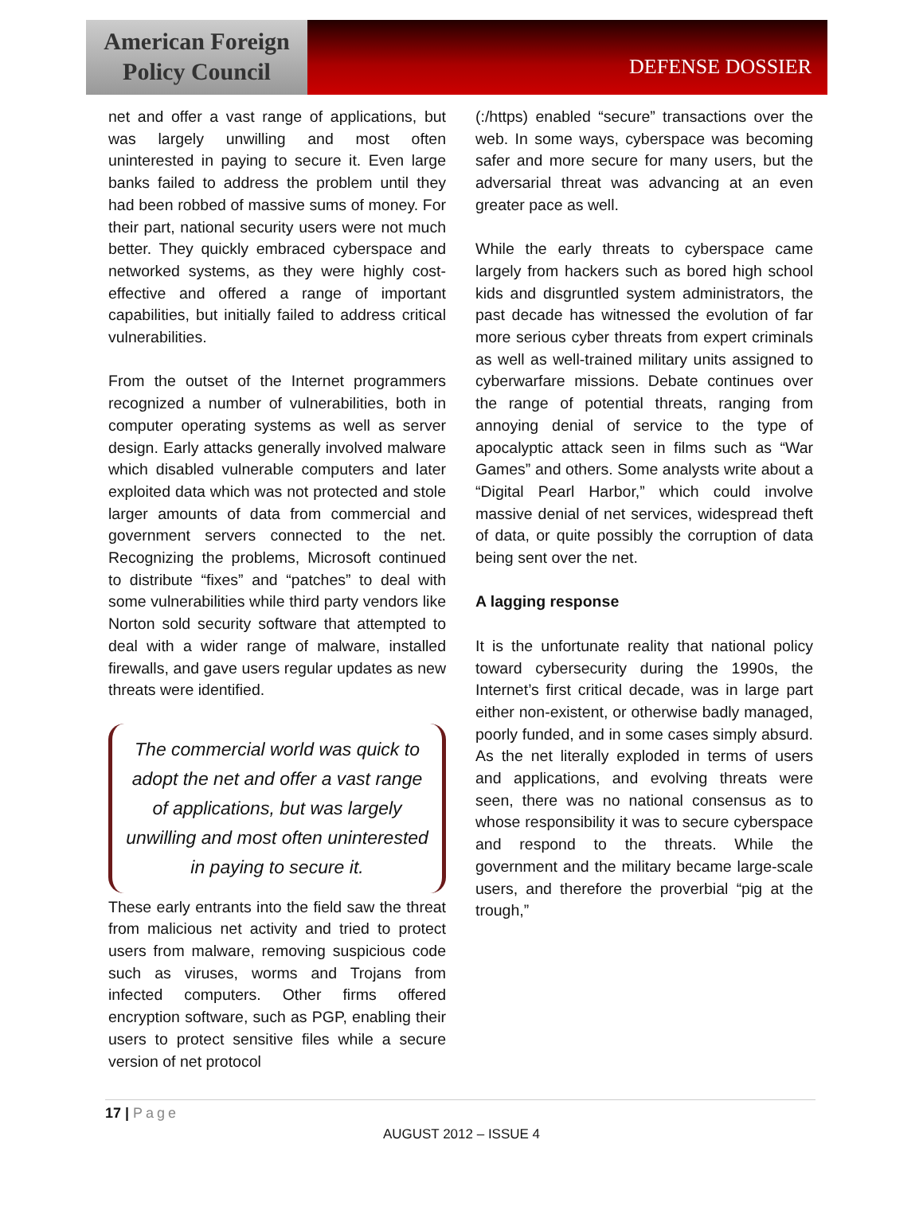American Foreign
Policy Council
DEFENSE DOSSIER
net and offer a vast range of applications, but was largely unwilling and most often uninterested in paying to secure it. Even large banks failed to address the problem until they had been robbed of massive sums of money. For their part, national security users were not much better. They quickly embraced cyberspace and networked systems, as they were highly cost-effective and offered a range of important capabilities, but initially failed to address critical vulnerabilities.
From the outset of the Internet programmers recognized a number of vulnerabilities, both in computer operating systems as well as server design. Early attacks generally involved malware which disabled vulnerable computers and later exploited data which was not protected and stole larger amounts of data from commercial and government servers connected to the net. Recognizing the problems, Microsoft continued to distribute “fixes” and “patches” to deal with some vulnerabilities while third party vendors like Norton sold security software that attempted to deal with a wider range of malware, installed firewalls, and gave users regular updates as new threats were identified.
The commercial world was quick to adopt the net and offer a vast range of applications, but was largely unwilling and most often uninterested in paying to secure it.
These early entrants into the field saw the threat from malicious net activity and tried to protect users from malware, removing suspicious code such as viruses, worms and Trojans from infected computers. Other firms offered encryption software, such as PGP, enabling their users to protect sensitive files while a secure version of net protocol
(:/https) enabled “secure” transactions over the web. In some ways, cyberspace was becoming safer and more secure for many users, but the adversarial threat was advancing at an even greater pace as well.
While the early threats to cyberspace came largely from hackers such as bored high school kids and disgruntled system administrators, the past decade has witnessed the evolution of far more serious cyber threats from expert criminals as well as well-trained military units assigned to cyberwarfare missions. Debate continues over the range of potential threats, ranging from annoying denial of service to the type of apocalyptic attack seen in films such as “War Games” and others. Some analysts write about a “Digital Pearl Harbor,” which could involve massive denial of net services, widespread theft of data, or quite possibly the corruption of data being sent over the net.
A lagging response
It is the unfortunate reality that national policy toward cybersecurity during the 1990s, the Internet’s first critical decade, was in large part either non-existent, or otherwise badly managed, poorly funded, and in some cases simply absurd. As the net literally exploded in terms of users and applications, and evolving threats were seen, there was no national consensus as to whose responsibility it was to secure cyberspace and respond to the threats. While the government and the military became large-scale users, and therefore the proverbial “pig at the trough,”
17 | Page
AUGUST 2012 – ISSUE 4